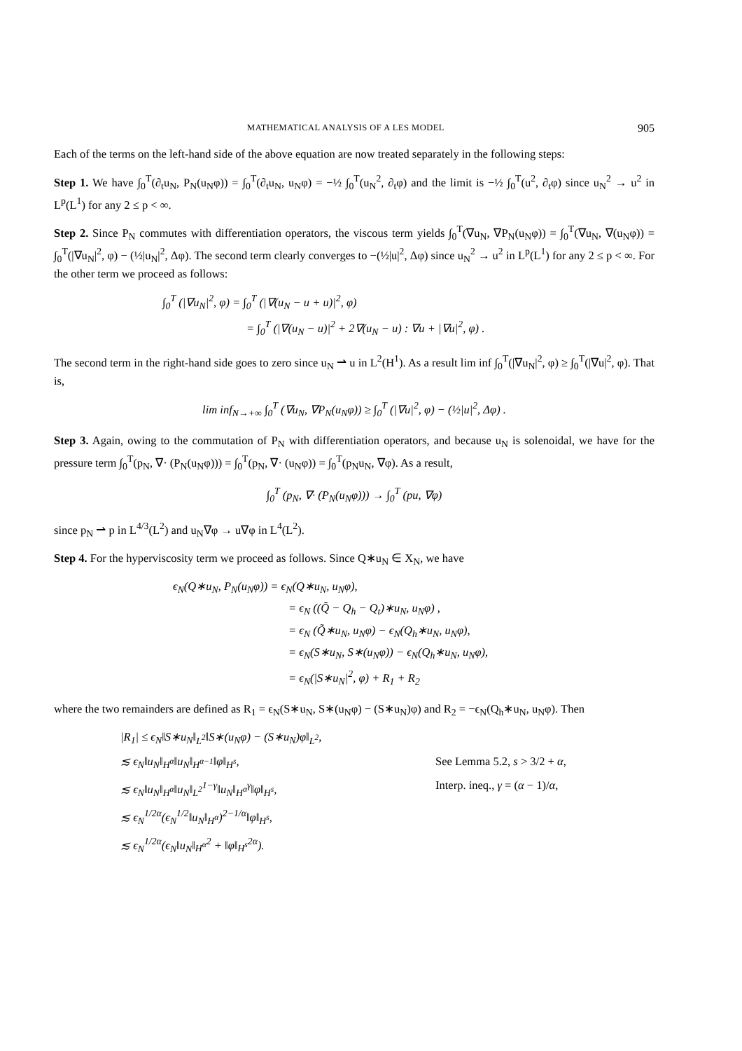MATHEMATICAL ANALYSIS OF A LES MODEL 905
Each of the terms on the left-hand side of the above equation are now treated separately in the following steps:
Step 1. We have ∫<sub>0</sub><sup>T</sup>(∂<sub>t</sub>u<sub>N</sub>, P<sub>N</sub>(u<sub>N</sub>φ)) = ∫<sub>0</sub><sup>T</sup>(∂<sub>t</sub>u<sub>N</sub>, u<sub>N</sub>φ) = −½ ∫<sub>0</sub><sup>T</sup>(u<sub>N</sub><sup>2</sup>, ∂<sub>t</sub>φ) and the limit is −½ ∫<sub>0</sub><sup>T</sup>(u<sup>2</sup>, ∂<sub>t</sub>φ) since u<sub>N</sub><sup>2</sup> → u<sup>2</sup> in L<sup>p</sup>(L<sup>1</sup>) for any 2 ≤ p < ∞.
Step 2. Since P<sub>N</sub> commutes with differentiation operators, the viscous term yields ∫<sub>0</sub><sup>T</sup>(∇u<sub>N</sub>, ∇P<sub>N</sub>(u<sub>N</sub>φ)) = ∫<sub>0</sub><sup>T</sup>(∇u<sub>N</sub>, ∇(u<sub>N</sub>φ)) = ∫<sub>0</sub><sup>T</sup>(|∇u<sub>N</sub>|<sup>2</sup>, φ) − (½|u<sub>N</sub>|<sup>2</sup>, Δφ). The second term clearly converges to −(½|u|<sup>2</sup>, Δφ) since u<sub>N</sub><sup>2</sup> → u<sup>2</sup> in L<sup>p</sup>(L<sup>1</sup>) for any 2 ≤ p < ∞. For the other term we proceed as follows:
∫<sub>0</sub><sup>T</sup> (|∇u<sub>N</sub>|<sup>2</sup>, φ) = ∫<sub>0</sub><sup>T</sup> (|∇(u<sub>N</sub> − u + u)|<sup>2</sup>, φ)
= ∫<sub>0</sub><sup>T</sup> (|∇(u<sub>N</sub> − u)|<sup>2</sup> + 2∇(u<sub>N</sub> − u) : ∇u + |∇u|<sup>2</sup>, φ) .
The second term in the right-hand side goes to zero since u<sub>N</sub> ⇀ u in L<sup>2</sup>(H<sup>1</sup>). As a result lim inf ∫<sub>0</sub><sup>T</sup>(|∇u<sub>N</sub>|<sup>2</sup>, φ) ≥ ∫<sub>0</sub><sup>T</sup>(|∇u|<sup>2</sup>, φ). That is,
lim inf<sub>N→+∞</sub> ∫<sub>0</sub><sup>T</sup> (∇u<sub>N</sub>, ∇P<sub>N</sub>(u<sub>N</sub>φ)) ≥ ∫<sub>0</sub><sup>T</sup> (|∇u|<sup>2</sup>, φ) − (½|u|<sup>2</sup>, Δφ) .
Step 3. Again, owing to the commutation of P<sub>N</sub> with differentiation operators, and because u<sub>N</sub> is solenoidal, we have for the pressure term ∫<sub>0</sub><sup>T</sup>(p<sub>N</sub>, ∇· (P<sub>N</sub>(u<sub>N</sub>φ))) = ∫<sub>0</sub><sup>T</sup>(p<sub>N</sub>, ∇· (u<sub>N</sub>φ)) = ∫<sub>0</sub><sup>T</sup>(p<sub>N</sub>u<sub>N</sub>, ∇φ). As a result,
∫<sub>0</sub><sup>T</sup> (p<sub>N</sub>, ∇· (P<sub>N</sub>(u<sub>N</sub>φ))) → ∫<sub>0</sub><sup>T</sup> (pu, ∇φ)
since p<sub>N</sub> ⇀ p in L<sup>4/3</sup>(L<sup>2</sup>) and u<sub>N</sub>∇φ → u∇φ in L<sup>4</sup>(L<sup>2</sup>).
Step 4. For the hyperviscosity term we proceed as follows. Since Q∗u<sub>N</sub> ∈ X<sub>N</sub>, we have
ϵ<sub>N</sub>(Q∗u<sub>N</sub>, P<sub>N</sub>(u<sub>N</sub>φ)) = ϵ<sub>N</sub>(Q∗u<sub>N</sub>, u<sub>N</sub>φ),
= ϵ<sub>N</sub> ((Q̃ − Q<sub>h</sub> − Q<sub>t</sub>)∗u<sub>N</sub>, u<sub>N</sub>φ) ,
= ϵ<sub>N</sub> (Q̃∗u<sub>N</sub>, u<sub>N</sub>φ) − ϵ<sub>N</sub>(Q<sub>h</sub>∗u<sub>N</sub>, u<sub>N</sub>φ),
= ϵ<sub>N</sub>(S∗u<sub>N</sub>, S∗(u<sub>N</sub>φ)) − ϵ<sub>N</sub>(Q<sub>h</sub>∗u<sub>N</sub>, u<sub>N</sub>φ),
= ϵ<sub>N</sub>(|S∗u<sub>N</sub>|<sup>2</sup>, φ) + R<sub>1</sub> + R<sub>2</sub>
where the two remainders are defined as R<sub>1</sub> = ϵ<sub>N</sub>(S∗u<sub>N</sub>, S∗(u<sub>N</sub>φ) − (S∗u<sub>N</sub>)φ) and R<sub>2</sub> = −ϵ<sub>N</sub>(Q<sub>h</sub>∗u<sub>N</sub>, u<sub>N</sub>φ). Then
|R<sub>1</sub>| ≤ ϵ<sub>N</sub>‖S∗u<sub>N</sub>‖<sub>L<sup>2</sup></sub>‖S∗(u<sub>N</sub>φ) − (S∗u<sub>N</sub>)φ‖<sub>L<sup>2</sup></sub>,
≲ ϵ<sub>N</sub>‖u<sub>N</sub>‖<sub>H<sup>α</sup></sub>‖u<sub>N</sub>‖<sub>H<sup>α−1</sup></sub>‖φ‖<sub>H<sup>s</sup></sub>, See Lemma 5.2, s > 3/2 + α,
≲ ϵ<sub>N</sub>‖u<sub>N</sub>‖<sub>H<sup>α</sup></sub>‖u<sub>N</sub>‖<sub>L<sup>2</sup></sub><sup>1−γ</sup>‖u<sub>N</sub>‖<sub>H<sup>α</sup></sub><sup>γ</sup>‖φ‖<sub>H<sup>s</sup></sub>, Interp. ineq., γ = (α − 1)/α,
≲ ϵ<sub>N</sub><sup>1/2α</sup>(ϵ<sub>N</sub><sup>1/2</sup>‖u<sub>N</sub>‖<sub>H<sup>α</sup></sub>)<sup>2−1/α</sup>‖φ‖<sub>H<sup>s</sup></sub>,
≲ ϵ<sub>N</sub><sup>1/2α</sup>(ϵ<sub>N</sub>‖u<sub>N</sub>‖<sub>H<sup>α</sup></sub><sup>2</sup> + ‖φ‖<sub>H<sup>s</sup></sub><sup>2α</sup>).